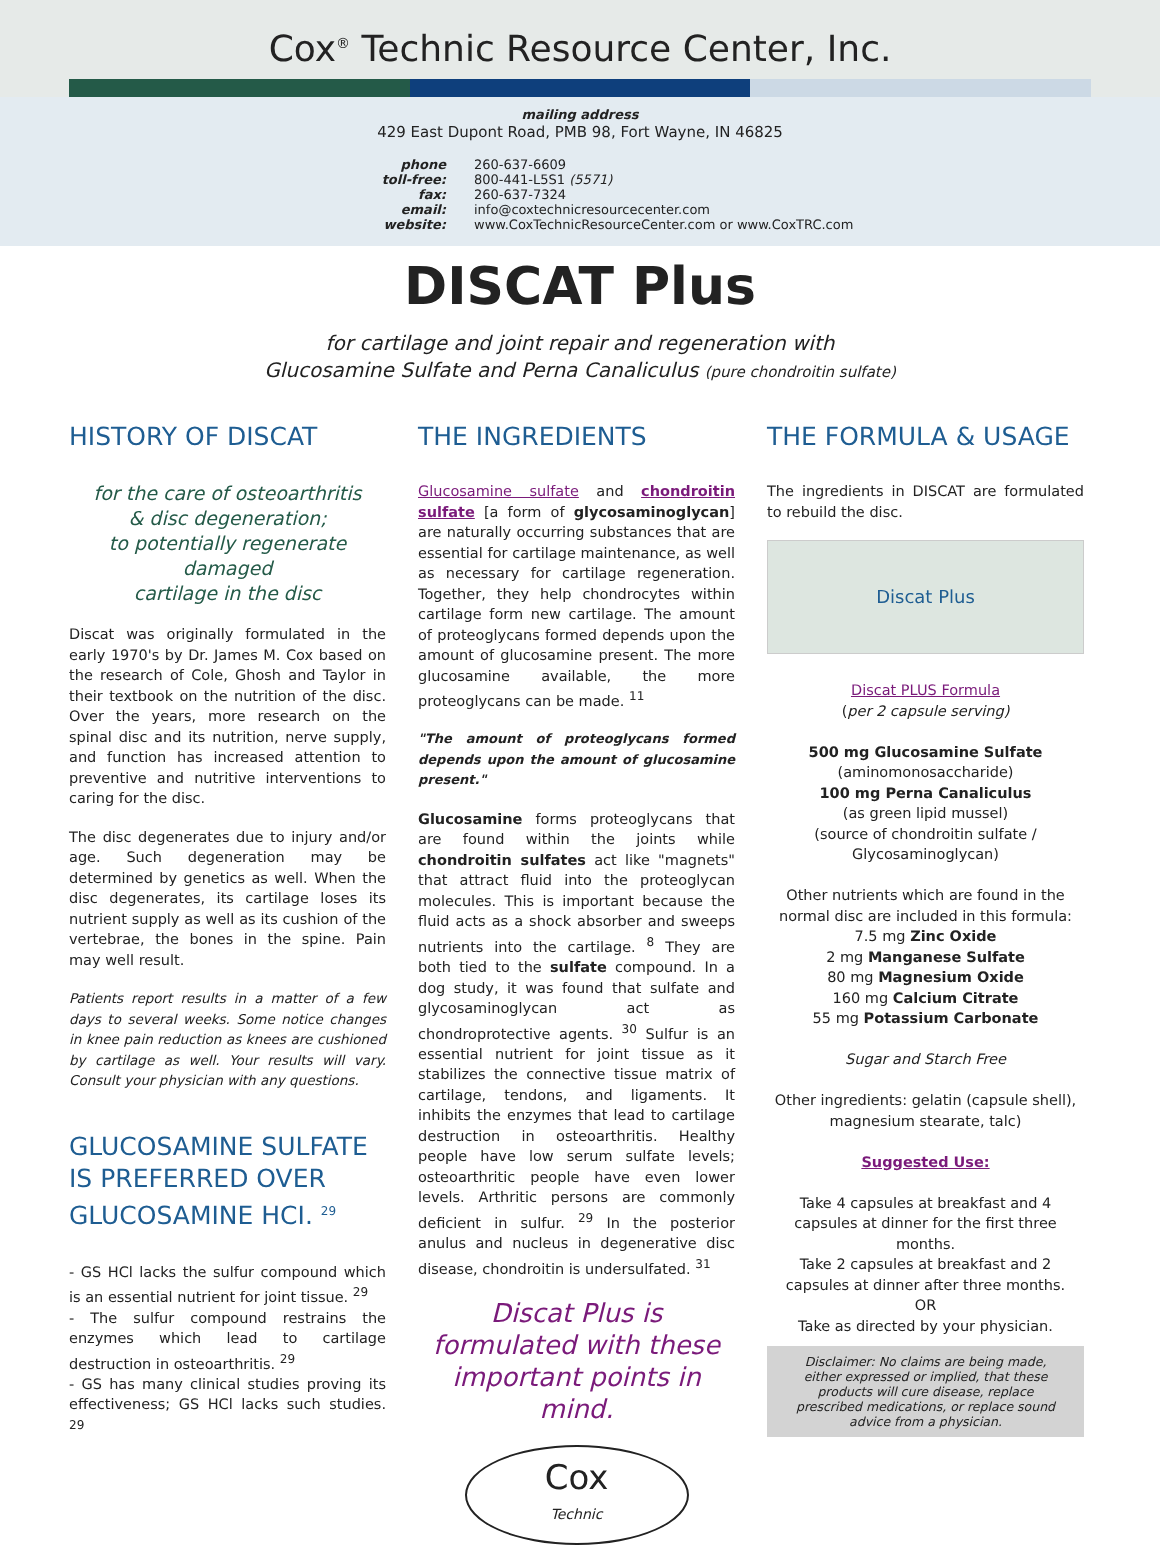Cox<sup>®</sup> Technic Resource Center, Inc.
mailing address
429 East Dupont Road, PMB 98, Fort Wayne, IN 46825
phone 260-637-6609 toll-free: 800-441-L5S1 (5571) fax: 260-637-7324 email: info@coxtechnicresourcecenter.com website: www.CoxTechnicResourceCenter.com or www.CoxTRC.com
DISCAT Plus
for cartilage and joint repair and regeneration with
Glucosamine Sulfate and Perna Canaliculus (pure chondroitin sulfate)
HISTORY OF DISCAT
for the care of osteoarthritis
& disc degeneration;
to potentially regenerate damaged
cartilage in the disc
Discat was originally formulated in the early 1970's by Dr. James M. Cox based on the research of Cole, Ghosh and Taylor in their textbook on the nutrition of the disc. Over the years, more research on the spinal disc and its nutrition, nerve supply, and function has increased attention to preventive and nutritive interventions to caring for the disc.
The disc degenerates due to injury and/or age. Such degeneration may be determined by genetics as well. When the disc degenerates, its cartilage loses its nutrient supply as well as its cushion of the vertebrae, the bones in the spine. Pain may well result.
Patients report results in a matter of a few days to several weeks. Some notice changes in knee pain reduction as knees are cushioned by cartilage as well. Your results will vary. Consult your physician with any questions.
GLUCOSAMINE SULFATE IS PREFERRED OVER GLUCOSAMINE HCI. <sup>29</sup>
- GS HCl lacks the sulfur compound which is an essential nutrient for joint tissue. <sup>29</sup>
- The sulfur compound restrains the enzymes which lead to cartilage destruction in osteoarthritis. <sup>29</sup>
- GS has many clinical studies proving its effectiveness; GS HCl lacks such studies. <sup>29</sup>
THE INGREDIENTS
Glucosamine sulfate and chondroitin sulfate [a form of glycosaminoglycan] are naturally occurring substances that are essential for cartilage maintenance, as well as necessary for cartilage regeneration. Together, they help chondrocytes within cartilage form new cartilage. The amount of proteoglycans formed depends upon the amount of glucosamine present. The more glucosamine available, the more proteoglycans can be made. <sup>11</sup>
"The amount of proteoglycans formed depends upon the amount of glucosamine present."
Glucosamine forms proteoglycans that are found within the joints while chondroitin sulfates act like "magnets" that attract fluid into the proteoglycan molecules. This is important because the fluid acts as a shock absorber and sweeps nutrients into the cartilage. <sup>8</sup> They are both tied to the sulfate compound. In a dog study, it was found that sulfate and glycosaminoglycan act as chondroprotective agents. <sup>30</sup> Sulfur is an essential nutrient for joint tissue as it stabilizes the connective tissue matrix of cartilage, tendons, and ligaments. It inhibits the enzymes that lead to cartilage destruction in osteoarthritis. Healthy people have low serum sulfate levels; osteoarthritic people have even lower levels. Arthritic persons are commonly deficient in sulfur. <sup>29</sup> In the posterior anulus and nucleus in degenerative disc disease, chondroitin is undersulfated. <sup>31</sup>
Discat Plus is formulated with these important points in mind.
Cox
Technic
THE FORMULA & USAGE
The ingredients in DISCAT are formulated to rebuild the disc.
Discat Plus
Discat PLUS Formula
(per 2 capsule serving)
500 mg Glucosamine Sulfate
(aminomonosaccharide)
100 mg Perna Canaliculus
(as green lipid mussel)
(source of chondroitin sulfate /
Glycosaminoglycan)
Other nutrients which are found in the normal disc are included in this formula:
7.5 mg Zinc Oxide
2 mg Manganese Sulfate
80 mg Magnesium Oxide
160 mg Calcium Citrate
55 mg Potassium Carbonate
Sugar and Starch Free
Other ingredients: gelatin (capsule shell), magnesium stearate, talc)
Suggested Use:
Take 4 capsules at breakfast and 4 capsules at dinner for the first three months.
Take 2 capsules at breakfast and 2 capsules at dinner after three months.
OR
Take as directed by your physician.
Disclaimer: No claims are being made, either expressed or implied, that these products will cure disease, replace prescribed medications, or replace sound advice from a physician.